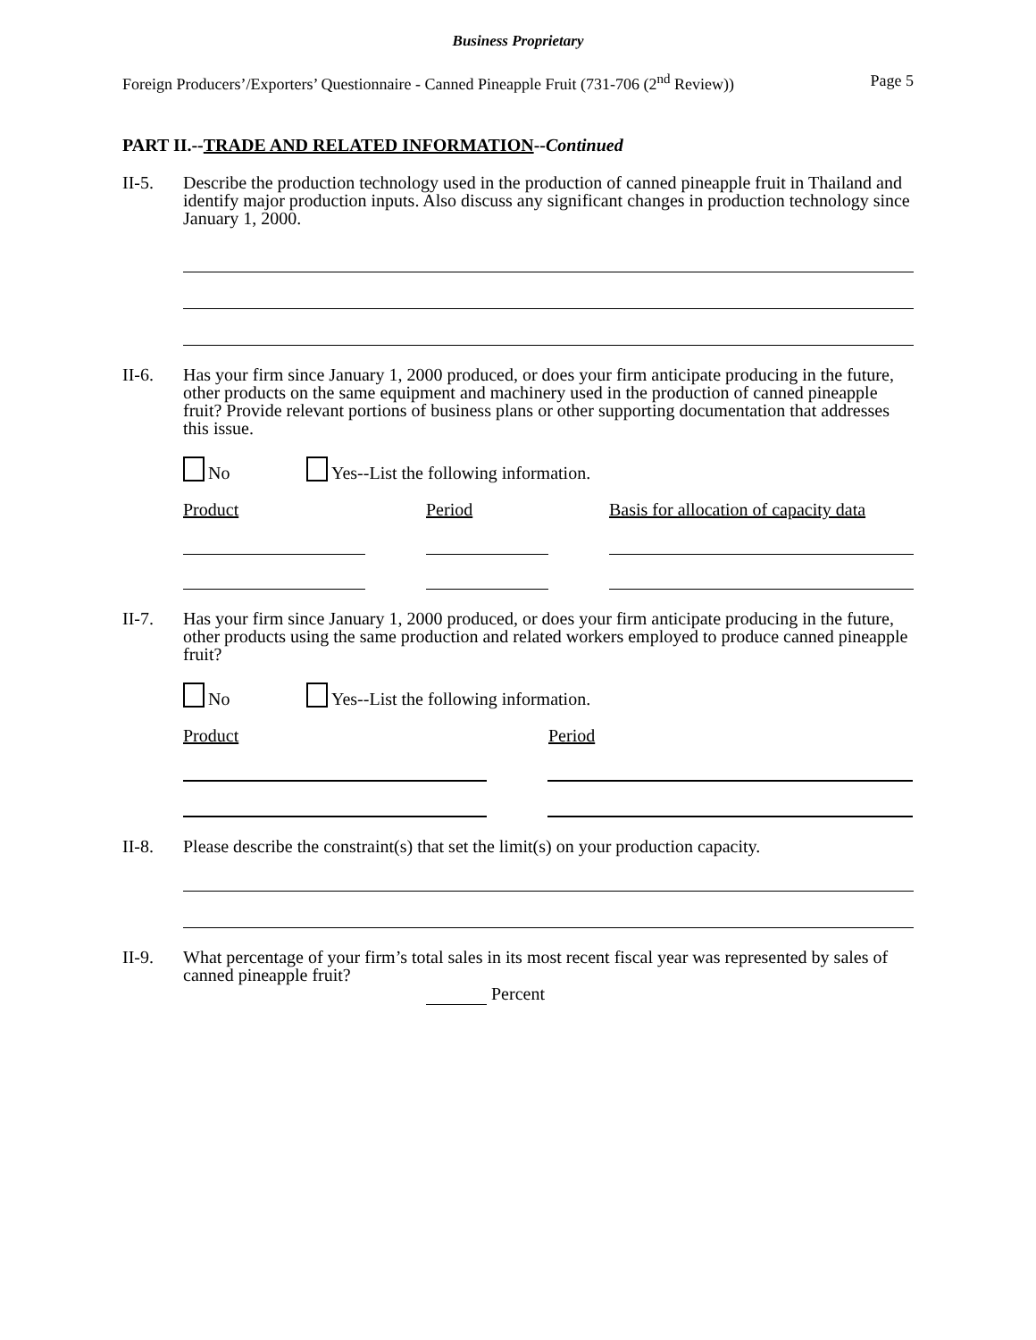Business Proprietary
Foreign Producers’/Exporters’ Questionnaire - Canned Pineapple Fruit (731-706 (2<sup>nd</sup> Review)) Page 5
PART II.--TRADE AND RELATED INFORMATION--Continued
II-5. Describe the production technology used in the production of canned pineapple fruit in Thailand and identify major production inputs. Also discuss any significant changes in production technology since January 1, 2000.
II-6. Has your firm since January 1, 2000 produced, or does your firm anticipate producing in the future, other products on the same equipment and machinery used in the production of canned pineapple fruit? Provide relevant portions of business plans or other supporting documentation that addresses this issue.
No Yes--List the following information.
Product Period Basis for allocation of capacity data
II-7. Has your firm since January 1, 2000 produced, or does your firm anticipate producing in the future, other products using the same production and related workers employed to produce canned pineapple fruit?
No Yes--List the following information.
Product Period
II-8. Please describe the constraint(s) that set the limit(s) on your production capacity.
II-9. What percentage of your firm’s total sales in its most recent fiscal year was represented by sales of canned pineapple fruit?
Percent